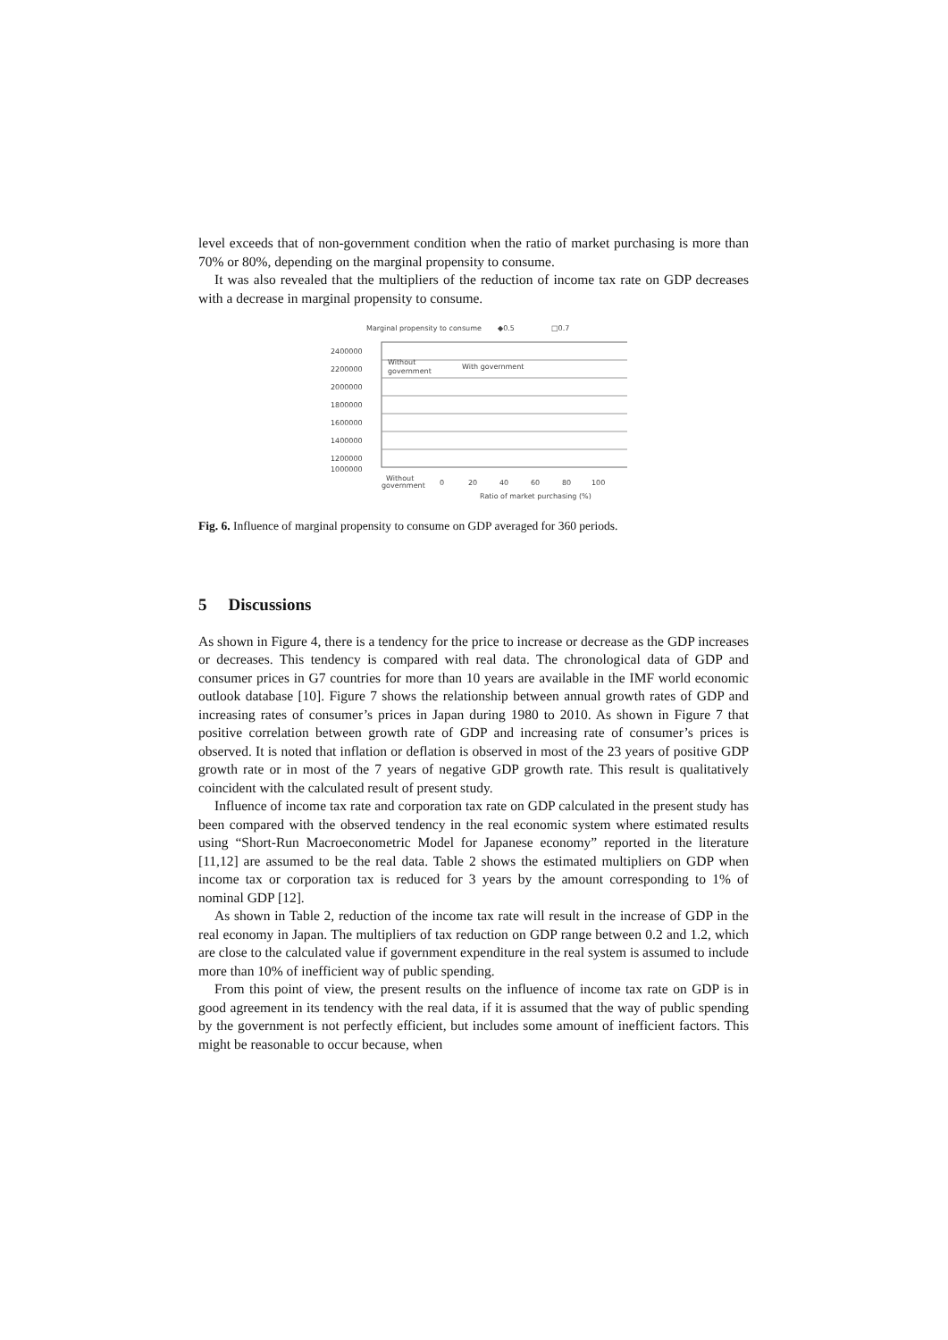level exceeds that of non-government condition when the ratio of market purchasing is more than 70% or 80%, depending on the marginal propensity to consume.
It was also revealed that the multipliers of the reduction of income tax rate on GDP decreases with a decrease in marginal propensity to consume.
Marginal propensity to consume
◆0.5
□0.7
2400000
2200000
2000000
1800000
1600000
1400000
1200000
1000000
Without
government
With government
Without
government
0
20
40
60
80
100
Ratio of market purchasing (%)
Fig. 6. Influence of marginal propensity to consume on GDP averaged for 360 periods.
5 Discussions
As shown in Figure 4, there is a tendency for the price to increase or decrease as the GDP increases or decreases. This tendency is compared with real data. The chronological data of GDP and consumer prices in G7 countries for more than 10 years are available in the IMF world economic outlook database [10]. Figure 7 shows the relationship between annual growth rates of GDP and increasing rates of consumer’s prices in Japan during 1980 to 2010. As shown in Figure 7 that positive correlation between growth rate of GDP and increasing rate of consumer’s prices is observed. It is noted that inflation or deflation is observed in most of the 23 years of positive GDP growth rate or in most of the 7 years of negative GDP growth rate. This result is qualitatively coincident with the calculated result of present study.
Influence of income tax rate and corporation tax rate on GDP calculated in the present study has been compared with the observed tendency in the real economic system where estimated results using “Short-Run Macroeconometric Model for Japanese economy” reported in the literature [11,12] are assumed to be the real data. Table 2 shows the estimated multipliers on GDP when income tax or corporation tax is reduced for 3 years by the amount corresponding to 1% of nominal GDP [12].
As shown in Table 2, reduction of the income tax rate will result in the increase of GDP in the real economy in Japan. The multipliers of tax reduction on GDP range between 0.2 and 1.2, which are close to the calculated value if government expenditure in the real system is assumed to include more than 10% of inefficient way of public spending.
From this point of view, the present results on the influence of income tax rate on GDP is in good agreement in its tendency with the real data, if it is assumed that the way of public spending by the government is not perfectly efficient, but includes some amount of inefficient factors. This might be reasonable to occur because, when